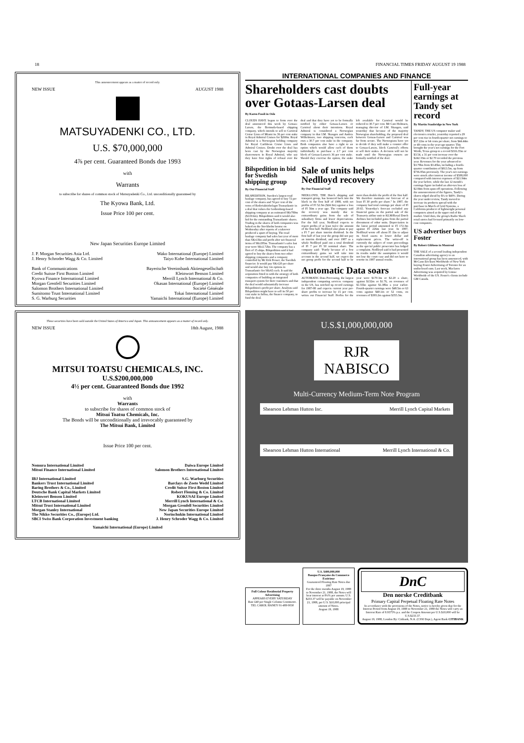18 FINANCIAL TIMES FRIDAY AUGUST 19 1988
This announcement appears as a matter of record only.
NEW ISSUE AUGUST 1988
MATSUYADENKI CO., LTD.
U.S. $70,000,000
4⅞ per cent. Guaranteed Bonds due 1993
with
Warrants
to subscribe for shares of common stock of Matsuyadenki Co., Ltd. unconditionally guaranteed by
The Kyowa Bank, Ltd.
Issue Price 100 per cent.
New Japan Securities Europe Limited
J. P. Morgan Securities Asia Ltd.
J. Henry Schroder Wagg & Co. Limited
Bank of Communications
Credit Suisse First Boston Limited
Kyowa Finance International Limited
Morgan Grenfell Securities Limited
Salomon Brothers International Limited
Sumitomo Trust International Limited
S. G. Warburg Securities
Wako International (Europe) Limited
Taiyo Kobe International Limited
Bayerische Vereinsbank Aktiengesellschaft
Kleinwort Benson Limited
Merrill Lynch International & Co.
Okasan International (Europe) Limited
Société Générale
Tokai International Limited
Yamaichi International (Europe) Limited
These securities have been sold outside the United States of America and Japan. This announcement appears as a matter of record only.
NEW ISSUE 18th August, 1988
MITSUI TOATSU CHEMICALS, INC.
U.S.$200,000,000
4½ per cent. Guaranteed Bonds due 1992
with
Warrants
to subscribe for shares of common stock of
Mitsui Toatsu Chemicals, Inc.
The Bonds will be unconditionally and irrevocably guaranteed by
The Mitsui Bank, Limited
Issue Price 100 per cent.
Nomura International Limited
Mitsui Finance International Limited
IBJ International Limited
Bankers Trust International Limited
Baring Brothers & Co., Limited
Deutsche Bank Capital Markets Limited
Kleinwort Benson Limited
LTCB International Limited
Mitsui Trust International Limited
Morgan Stanley International
The Nikko Securities Co., (Europe) Ltd.
SBCI Swiss Bank Corporation Investment banking
Daiwa Europe Limited
Salomon Brothers International Limited
S.G. Warburg Securities
Barclays de Zoete Wedd Limited
Credit Suisse First Boston Limited
Robert Fleming & Co. Limited
KOKUSAI Europe Limited
Merrill Lynch International & Co.
Morgan Grenfell Securities Limited
New Japan Securities Europe Limited
Norinchukin International Limited
J. Henry Schroder Wagg & Co. Limited
Yamaichi International (Europe) Limited
INTERNATIONAL COMPANIES AND FINANCE
Shareholders cast doubts over Gotaas-Larsen deal
By Karen Fossli in Oslo
CLOUDS HAVE begun to form over the deal announced this week by Gotaas-Larsen, the Bermuda-based shipping company, which intends to sell to Carnival Cruise Lines of Miami its 36 per cent stake in Royal Admiral Cruises for $260m. Royal Admiral is a Norwegian holding company for Royal Caribbean Cruise Lines and Admiral Cruises. Doubt over the deal has been cast by the Norwegian majority shareowners in Royal Admiral, who say they have first rights of refusal over the deal and that they have yet to be formally notified by either Gotaas-Larsen or Carnival about their intentions. Royal Admiral is considered a Norwegian company in that I.M. Skaugen and Anders Wilhelmsen, two shipping concerns, each own a 30.7 per cent stake in the company. Both companies also have a right to an option which would allow each of them individually to purchase a 2.7 per cent block of Gotaas-Larsen's 36 per cent stake. Should they exercise the option, the stake left available for Carnival would be reduced to 30.7 per cent. Mr Cato Holmsen, managing director of I.M. Skaugen, said yesterday that because of the majority Norwegian shareholding, the proposed deal between Gotaas-Larsen and Carnival was far from secure. The Norwegians have yet to decide if they will make a counter offer to Gotaas-Larsen, block Carnival's efforts or sell their stakes. A decision will not be made until the Norwegian owners are formally notified of the deal.
Bilspedition in bid for Swedish shipping group
By Our Financial Staff
BILSPEDITION, Sweden's largest road haulage company, has agreed to buy 72 per cent of the shares and 74 per cent of the votes of Rederiaktiebolaget Transatlantic in a deal that values the Gothenburg-based shipping company at an estimated SKr780m ($119.6m). Bilspedition said it would also bid for the outstanding Transatlantic shares. Trading in the shares of both companies was halted on the Stockholm bourse on Wednesday after reports of a takeover produced a spurt of buying. The road haulage company had sales last year of more than SKr13bn and profit after net financial items of SKr295m. Transatlantic's sales last year were SKr2.72bn. The company has a fleet of 15 ships. Bilspedition said it had agreed to buy the shares from two other shipping companies and a company controlled by Mr Erik Penser, the Swedish financier. It would pay SKr120 per share and would also buy 1m options in Transatlantic for SKr65 each. It said the acquisition fitted in with the strategy of both companies of building an integrated transport system for their customers and that the deal would substantially increase Bilspedition's profit per share. Analysts said Bilspedition might have to sell its 50 per cent stake in Infina, the finance company, to fund the deal.
Sale of units helps Nedlloyd recovery
By Our Financial Staff
NEDLLOYD, THE Dutch shipping and transport group, has bounced back into the black in the first half of 1988, with net profits of Fl 52.3m ($24.3m) against a loss of Fl 56m a year ago. The company said the recovery was mainly due to extraordinary gains from the sale of subsidiary firms and lower depreciations. For the full year, Nedlloyd expects to report profits of at least twice the amount of the first half. Nedlloyd also plans to pay a Fl 7 per share interim dividend. In the first half of last year the group did not pay an interim dividend, and over 1987 as a whole Nedlloyd paid out a total dividend of Fl 7 per Fl 50 nominal share. The company said: "Partly because of a few extraordinary gains we will take into account in the second half, we expect the net group profit for the second half to be more than double the profit of the first half. We therefore maintain our forecast of at least Fl 30 profit per share." In 1987, the company had total earnings per share of Fl 20.65. Yesterday's forecast excluded any financial gains on the partial sale of the Transavia airline unit to KLM/Royal Dutch Airlines but included gains from the partial divestment of other units. Depreciation in the latest period amounted to Fl 172.3m against Fl 226m last year. In 1987, Nedlloyd wrote off about Fl 1bn to adjust its fixed assets to lower dollar and replacement prices. The write-off is currently the subject of court proceedings as the special public prosecutor has lodged a complaint. Nedlloyd said it had presented its results under the assumption it would not lose the court case and did not have to rewrite its 1987 annual results.
Automatic Data soars
AUTOMATIC Data Processing, the largest independent computing services company in the US, has notched up record earnings for 1987-88 and expects current year per-share profits to increase by 15 per cent, writes our Financial Staff. Profits for the year were $170.3m or $2.20 a share, against $132m or $1.76, on revenues of $1.55bn against $1.38bn a year earlier. Fourth-quarter earnings were $48.5m or 63 cents against $40.1m or 52 cents, on revenues of $393.2m against $355.3m.
Full-year earnings at Tandy set record
By Martin Stanbridge in New York
TANDY, THE US computer maker and electronics retailer, yesterday reported a 29 per cent rise in fourth-quarter net earnings to $57.22m or 64 cents per share, from $44.44m or 49 cents in the year-ago quarter. This brought the year's net earnings for the Fort Worth, Texas group to a record $316.35m or $3.54, a 31 per cent increase over the $242.33m or $2.70 recorded the previous year. Revenues for the year advanced to $3.79bn from $3.45bn, including a fourth-quarter contribution of $813.5m, up from $736.85m previously. The year's net earnings were struck after interest income of $588,000 compared with interest expenses of $21.94m the year before, while the last 12 month's earnings figure included an after-tax loss of $2.84m from spun-off operations. Following the announcement of the figures, Tandy's shares edged ahead by $¼ to $40½. During the year under review, Tandy moved to increase its products spread with the purchase in March of Grid Systems, a California producer of lightweight personal computers aimed at the upper end of the market. Until then, the group's Radio Shack retail stores had focused primarily on low-cost computers.
US advertiser buys Foster
By Robert Gibbens in Montreal
THE SALE of a second leading independent Canadian advertising agency to an international group has been announced, with McCann Erickson Worldwide of New York buying Foster Advertising of Toronto for an undisclosed sum. Last week, Maclaren Advertising was acquired by Lintas: Worldwide of the US. Foster's clients include GM Canada.
U.S.$1,000,000,000
RJR
NABISCO
Multi-Currency Medium-Term Note Program
Shearson Lehman Hutton Inc. Merrill Lynch Capital Markets
Shearson Lehman Hutton International Merrill Lynch International & Co.
Full Colour Residential Property Advertising
APPEARS EVERY SATURDAY
Rate £40 per Single Column Centimetre.
TEL CAROL HANEY 01-489 0030
U.S. $400,000,000
Banque Française du Commerce Extérieur
Guaranteed Floating Rate Notes due 1997
For the three months August 19, 1988 to November 21, 1988, the Notes will bear interest at 8¼% per annum. U.S. $233.37 will be payable on November 21, 1988, per U.S. $10,000 principal amount of Notes.
August 19, 1988
DnC
Den norske Creditbank
Primary Capital Perpetual Floating Rate Notes
In accordance with the provisions of the Notes, notice is hereby given that for the Interest Period from August 19, 1988 to November 21, 1989 the Notes will carry an Interest Rate of 8.9375% p.a. and the Coupon Amount per U.S.$10,000 will be U.S.$233.37.
August 19, 1988, London By: Citibank, N.A. (CSSI Dept.), Agent Bank CITIBANK